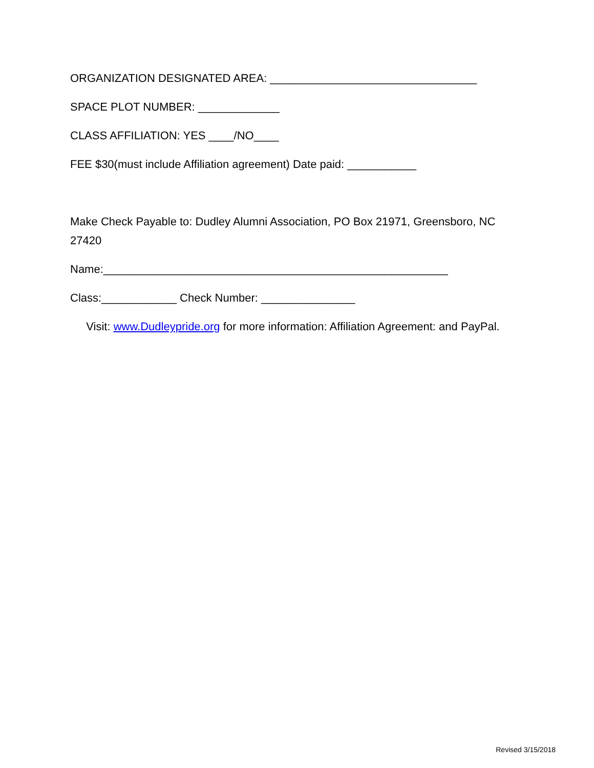ORGANIZATION DESIGNATED AREA: _________________________________
SPACE PLOT NUMBER: _____________
CLASS AFFILIATION: YES ____/NO____
FEE $30(must include Affiliation agreement) Date paid: ___________
Make Check Payable to: Dudley Alumni Association, PO Box 21971, Greensboro, NC 27420
Name:_______________________________________________________
Class:____________ Check Number: _______________
Visit: www.Dudleypride.org for more information: Affiliation Agreement: and PayPal.
Revised 3/15/2018